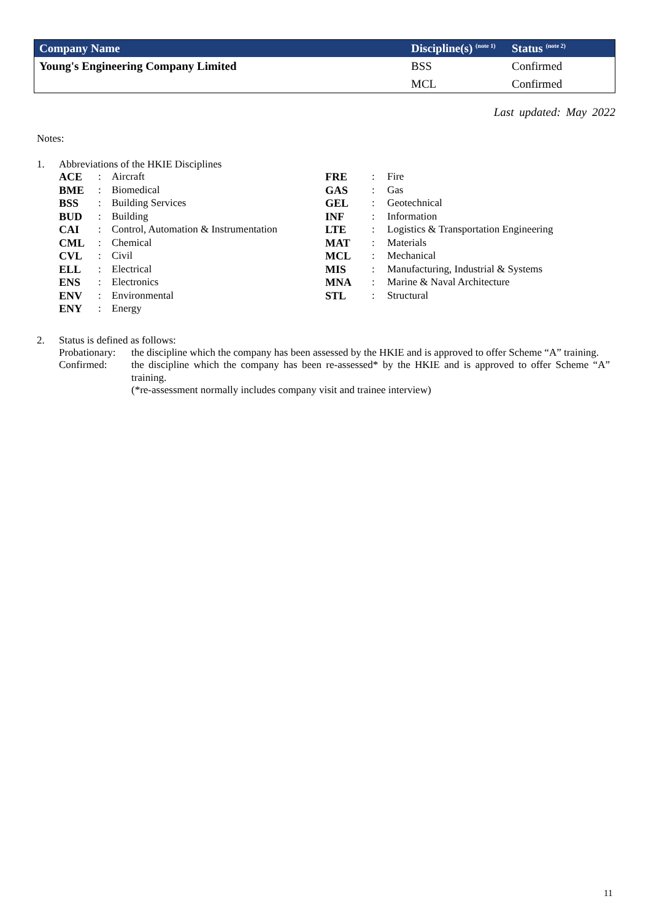| Company Name | Discipline(s) <sup>(note 1)</sup> | Status <sup>(note 2)</sup> |
| --- | --- | --- |
| Young's Engineering Company Limited | BSS | Confirmed |
| | MCL | Confirmed |
Last updated: May 2022
Notes:
1. Abbreviations of the HKIE Disciplines
| ACE | : | Aircraft | FRE | : | Fire |
| BME | : | Biomedical | GAS | : | Gas |
| BSS | : | Building Services | GEL | : | Geotechnical |
| BUD | : | Building | INF | : | Information |
| CAI | : | Control, Automation & Instrumentation | LTE | : | Logistics & Transportation Engineering |
| CML | : | Chemical | MAT | : | Materials |
| CVL | : | Civil | MCL | : | Mechanical |
| ELL | : | Electrical | MIS | : | Manufacturing, Industrial & Systems |
| ENS | : | Electronics | MNA | : | Marine & Naval Architecture |
| ENV | : | Environmental | STL | : | Structural |
| ENY | : | Energy | | | |
2. Status is defined as follows:
| Probationary: | the discipline which the company has been assessed by the HKIE and is approved to offer Scheme “A” training. |
| Confirmed: | the discipline which the company has been re-assessed* by the HKIE and is approved to offer Scheme “A” training. (*re-assessment normally includes company visit and trainee interview) |
11